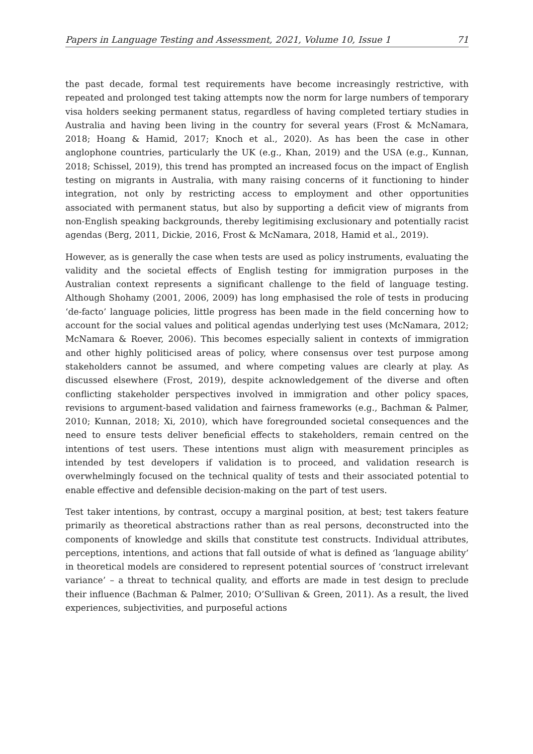Papers in Language Testing and Assessment, 2021, Volume 10, Issue 1 71
the past decade, formal test requirements have become increasingly restrictive, with repeated and prolonged test taking attempts now the norm for large numbers of temporary visa holders seeking permanent status, regardless of having completed tertiary studies in Australia and having been living in the country for several years (Frost & McNamara, 2018; Hoang & Hamid, 2017; Knoch et al., 2020). As has been the case in other anglophone countries, particularly the UK (e.g., Khan, 2019) and the USA (e.g., Kunnan, 2018; Schissel, 2019), this trend has prompted an increased focus on the impact of English testing on migrants in Australia, with many raising concerns of it functioning to hinder integration, not only by restricting access to employment and other opportunities associated with permanent status, but also by supporting a deficit view of migrants from non-English speaking backgrounds, thereby legitimising exclusionary and potentially racist agendas (Berg, 2011, Dickie, 2016, Frost & McNamara, 2018, Hamid et al., 2019).
However, as is generally the case when tests are used as policy instruments, evaluating the validity and the societal effects of English testing for immigration purposes in the Australian context represents a significant challenge to the field of language testing. Although Shohamy (2001, 2006, 2009) has long emphasised the role of tests in producing ‘de-facto’ language policies, little progress has been made in the field concerning how to account for the social values and political agendas underlying test uses (McNamara, 2012; McNamara & Roever, 2006). This becomes especially salient in contexts of immigration and other highly politicised areas of policy, where consensus over test purpose among stakeholders cannot be assumed, and where competing values are clearly at play. As discussed elsewhere (Frost, 2019), despite acknowledgement of the diverse and often conflicting stakeholder perspectives involved in immigration and other policy spaces, revisions to argument-based validation and fairness frameworks (e.g., Bachman & Palmer, 2010; Kunnan, 2018; Xi, 2010), which have foregrounded societal consequences and the need to ensure tests deliver beneficial effects to stakeholders, remain centred on the intentions of test users. These intentions must align with measurement principles as intended by test developers if validation is to proceed, and validation research is overwhelmingly focused on the technical quality of tests and their associated potential to enable effective and defensible decision-making on the part of test users.
Test taker intentions, by contrast, occupy a marginal position, at best; test takers feature primarily as theoretical abstractions rather than as real persons, deconstructed into the components of knowledge and skills that constitute test constructs. Individual attributes, perceptions, intentions, and actions that fall outside of what is defined as ‘language ability’ in theoretical models are considered to represent potential sources of ‘construct irrelevant variance’ – a threat to technical quality, and efforts are made in test design to preclude their influence (Bachman & Palmer, 2010; O’Sullivan & Green, 2011). As a result, the lived experiences, subjectivities, and purposeful actions